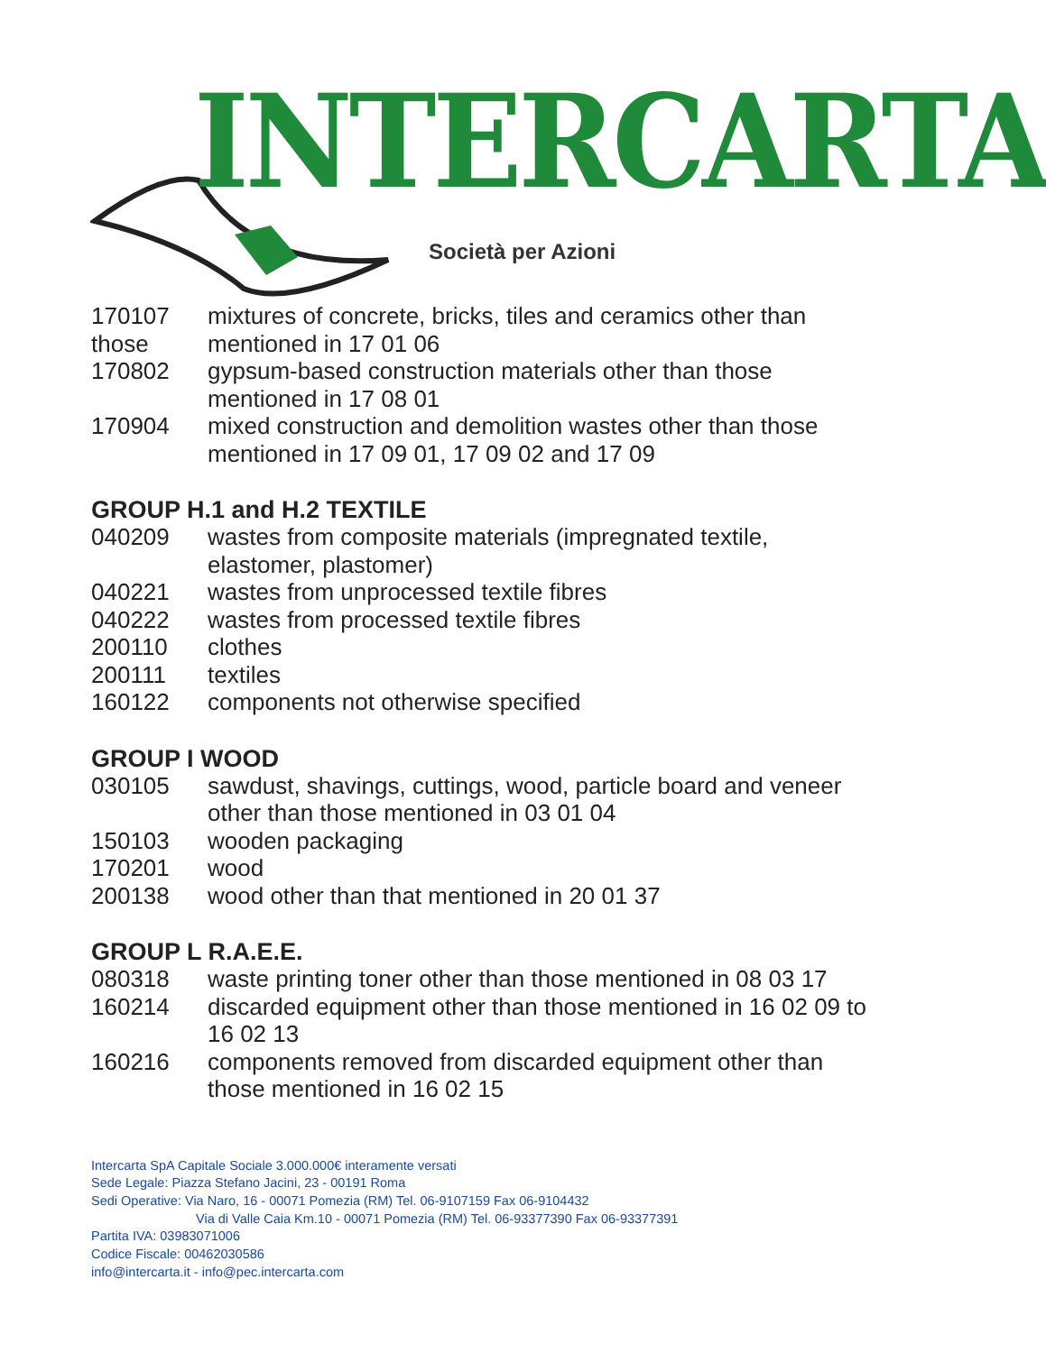INTERCARTA
Società per Azioni
170107
those
mixtures of concrete, bricks, tiles and ceramics other than
mentioned in 17 01 06
170802 gypsum-based construction materials other than those mentioned in 17 08 01
170904 mixed construction and demolition wastes other than those mentioned in 17 09 01, 17 09 02 and 17 09
GROUP H.1 and H.2 TEXTILE
040209 wastes from composite materials (impregnated textile, elastomer, plastomer)
040221 wastes from unprocessed textile fibres
040222 wastes from processed textile fibres
200110 clothes
200111 textiles
160122 components not otherwise specified
GROUP I WOOD
030105 sawdust, shavings, cuttings, wood, particle board and veneer other than those mentioned in 03 01 04
150103 wooden packaging
170201 wood
200138 wood other than that mentioned in 20 01 37
GROUP L R.A.E.E.
080318 waste printing toner other than those mentioned in 08 03 17
160214 discarded equipment other than those mentioned in 16 02 09 to 16 02 13
160216 components removed from discarded equipment other than those mentioned in 16 02 15
Intercarta SpA Capitale Sociale 3.000.000€ interamente versati
Sede Legale: Piazza Stefano Jacini, 23 - 00191 Roma
Sedi Operative: Via Naro, 16 - 00071 Pomezia (RM) Tel. 06-9107159 Fax 06-9104432
Via di Valle Caia Km.10 - 00071 Pomezia (RM) Tel. 06-93377390 Fax 06-93377391
Partita IVA: 03983071006
Codice Fiscale: 00462030586
info@intercarta.it - info@pec.intercarta.com